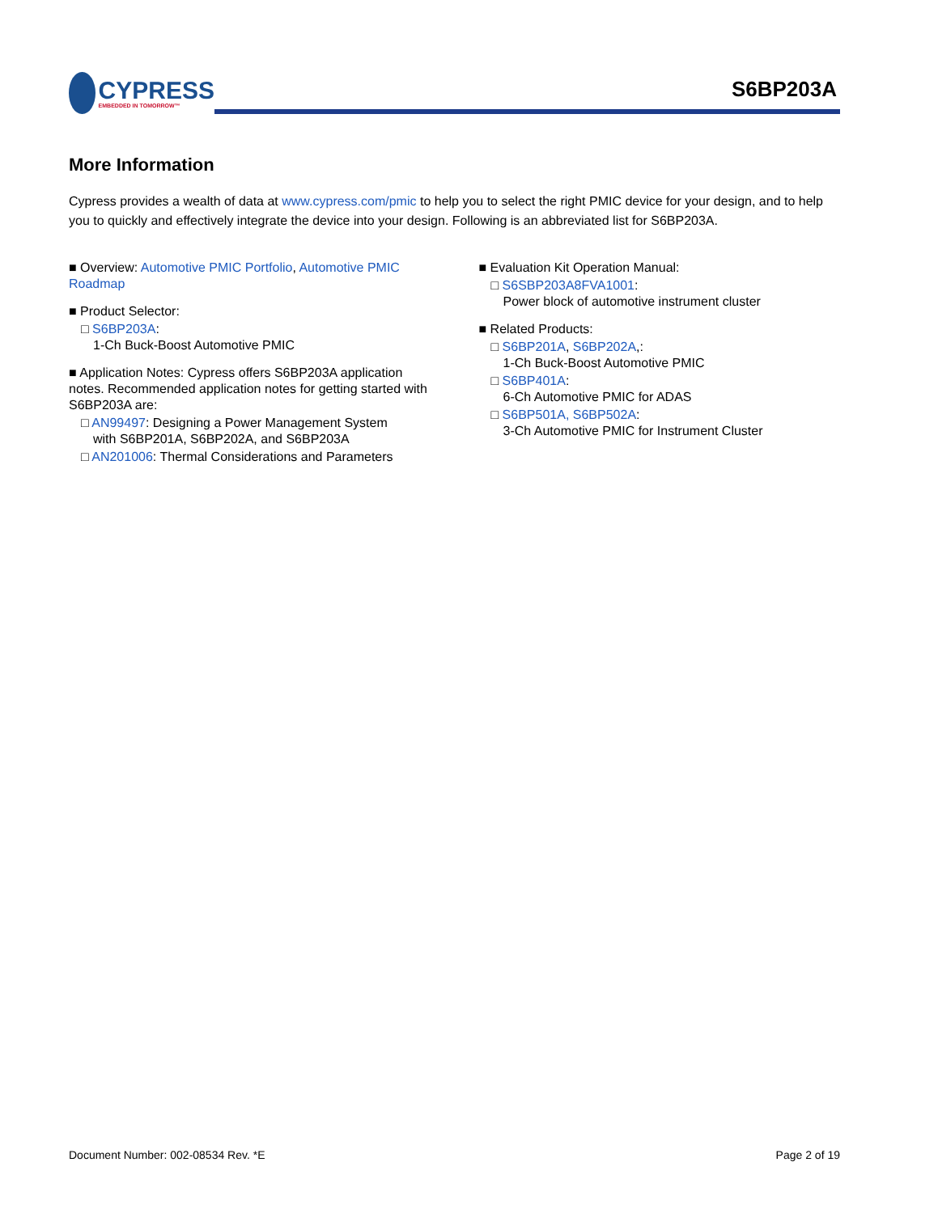CYPRESS
EMBEDDED IN TOMORROW™
S6BP203A
More Information
Cypress provides a wealth of data at www.cypress.com/pmic to help you to select the right PMIC device for your design, and to help you to quickly and effectively integrate the device into your design. Following is an abbreviated list for S6BP203A.
■ Overview: Automotive PMIC Portfolio, Automotive PMIC Roadmap
■ Product Selector:
□ S6BP203A:
1-Ch Buck-Boost Automotive PMIC
■ Application Notes: Cypress offers S6BP203A application notes. Recommended application notes for getting started with S6BP203A are:
□ AN99497: Designing a Power Management System
with S6BP201A, S6BP202A, and S6BP203A
□ AN201006: Thermal Considerations and Parameters
■ Evaluation Kit Operation Manual:
□ S6SBP203A8FVA1001:
Power block of automotive instrument cluster
■ Related Products:
□ S6BP201A, S6BP202A,:
1-Ch Buck-Boost Automotive PMIC
□ S6BP401A:
6-Ch Automotive PMIC for ADAS
□ S6BP501A, S6BP502A:
3-Ch Automotive PMIC for Instrument Cluster
Document Number: 002-08534 Rev. *E Page 2 of 19